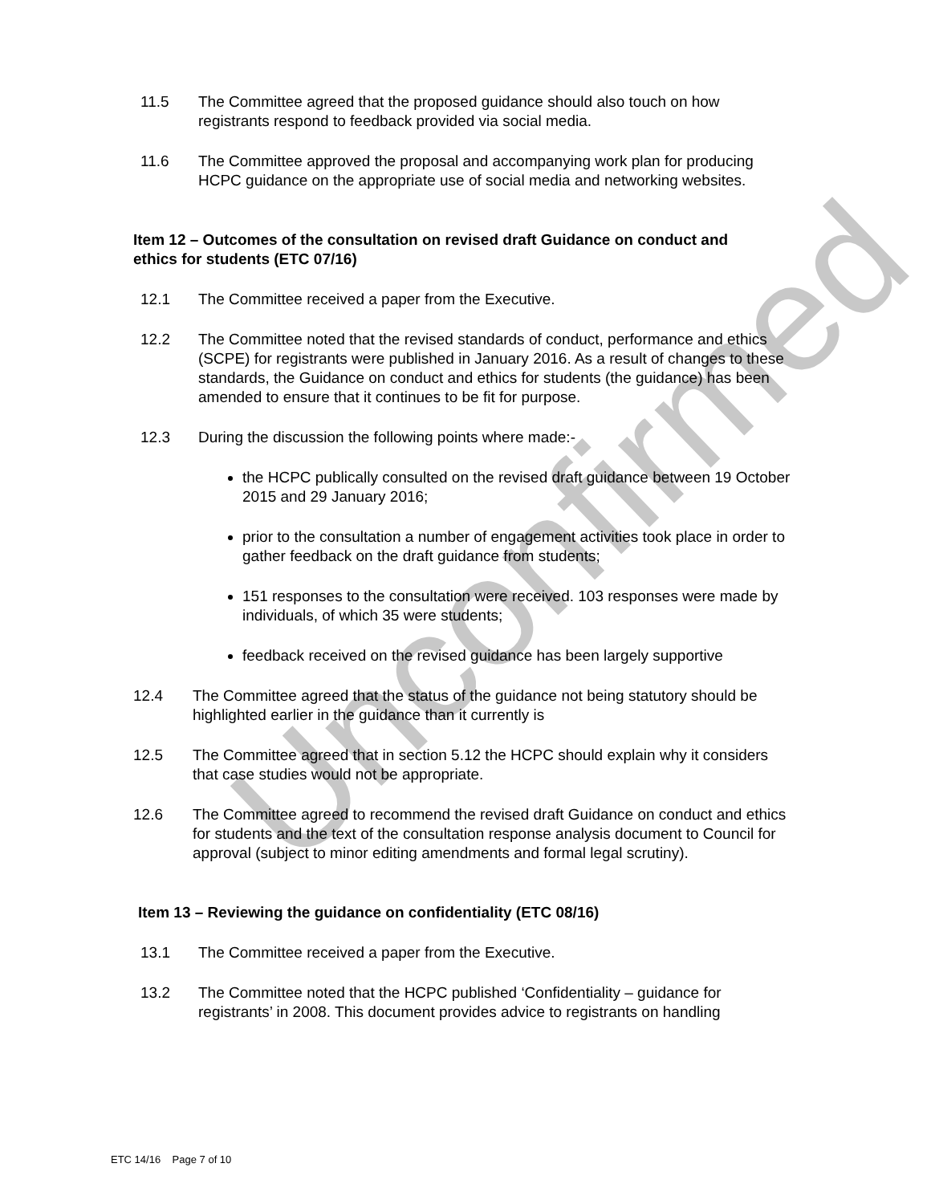Unconfirmed
11.5 The Committee agreed that the proposed guidance should also touch on how registrants respond to feedback provided via social media.
11.6 The Committee approved the proposal and accompanying work plan for producing HCPC guidance on the appropriate use of social media and networking websites.
Item 12 – Outcomes of the consultation on revised draft Guidance on conduct and ethics for students (ETC 07/16)
12.1 The Committee received a paper from the Executive.
12.2 The Committee noted that the revised standards of conduct, performance and ethics (SCPE) for registrants were published in January 2016. As a result of changes to these standards, the Guidance on conduct and ethics for students (the guidance) has been amended to ensure that it continues to be fit for purpose.
12.3 During the discussion the following points where made:-
the HCPC publically consulted on the revised draft guidance between 19 October 2015 and 29 January 2016;
prior to the consultation a number of engagement activities took place in order to gather feedback on the draft guidance from students;
151 responses to the consultation were received. 103 responses were made by individuals, of which 35 were students;
feedback received on the revised guidance has been largely supportive
12.4 The Committee agreed that the status of the guidance not being statutory should be highlighted earlier in the guidance than it currently is
12.5 The Committee agreed that in section 5.12 the HCPC should explain why it considers that case studies would not be appropriate.
12.6 The Committee agreed to recommend the revised draft Guidance on conduct and ethics for students and the text of the consultation response analysis document to Council for approval (subject to minor editing amendments and formal legal scrutiny).
Item 13 – Reviewing the guidance on confidentiality (ETC 08/16)
13.1 The Committee received a paper from the Executive.
13.2 The Committee noted that the HCPC published ‘Confidentiality – guidance for registrants’ in 2008. This document provides advice to registrants on handling
ETC 14/16 Page 7 of 10